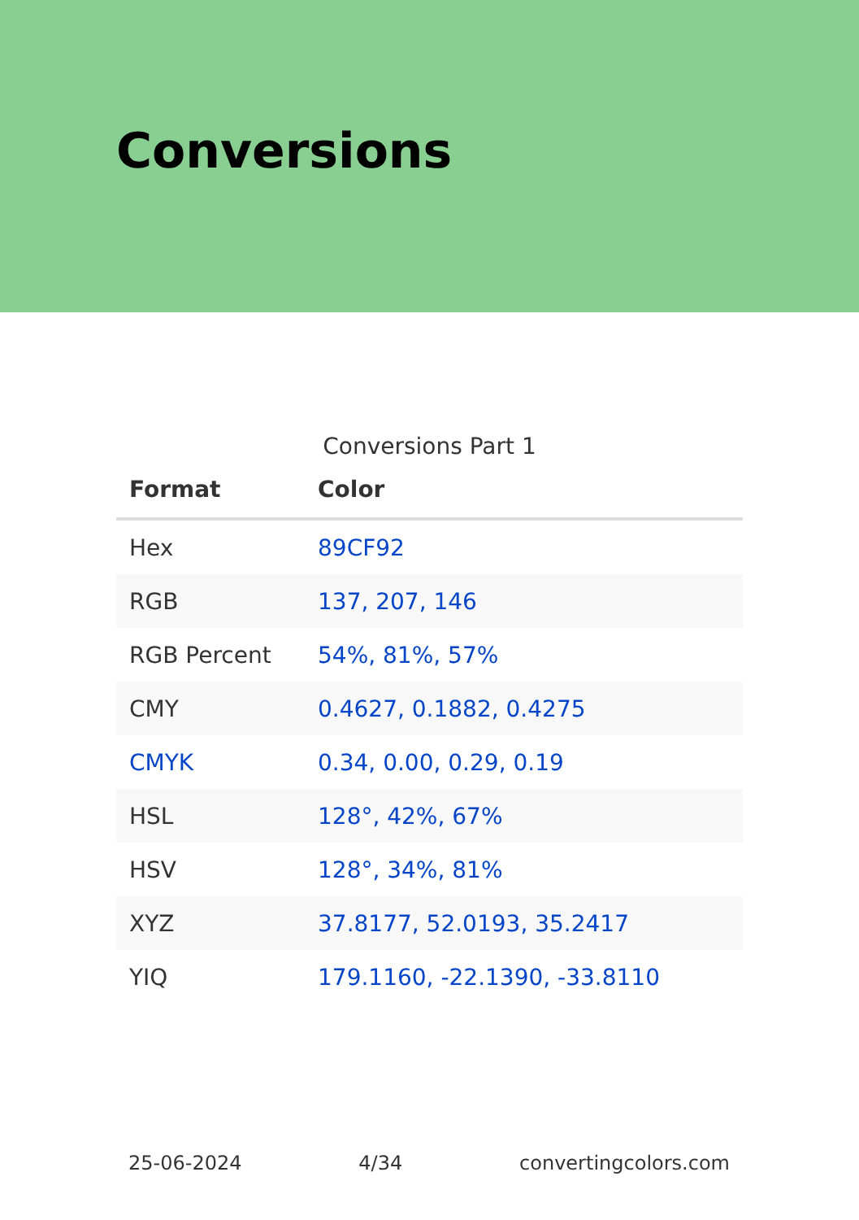Conversions
Conversions Part 1
| Format | Color |
| --- | --- |
| Hex | 89CF92 |
| RGB | 137, 207, 146 |
| RGB Percent | 54%, 81%, 57% |
| CMY | 0.4627, 0.1882, 0.4275 |
| CMYK | 0.34, 0.00, 0.29, 0.19 |
| HSL | 128°, 42%, 67% |
| HSV | 128°, 34%, 81% |
| XYZ | 37.8177, 52.0193, 35.2417 |
| YIQ | 179.1160, -22.1390, -33.8110 |
25-06-2024 4/34 convertingcolors.com